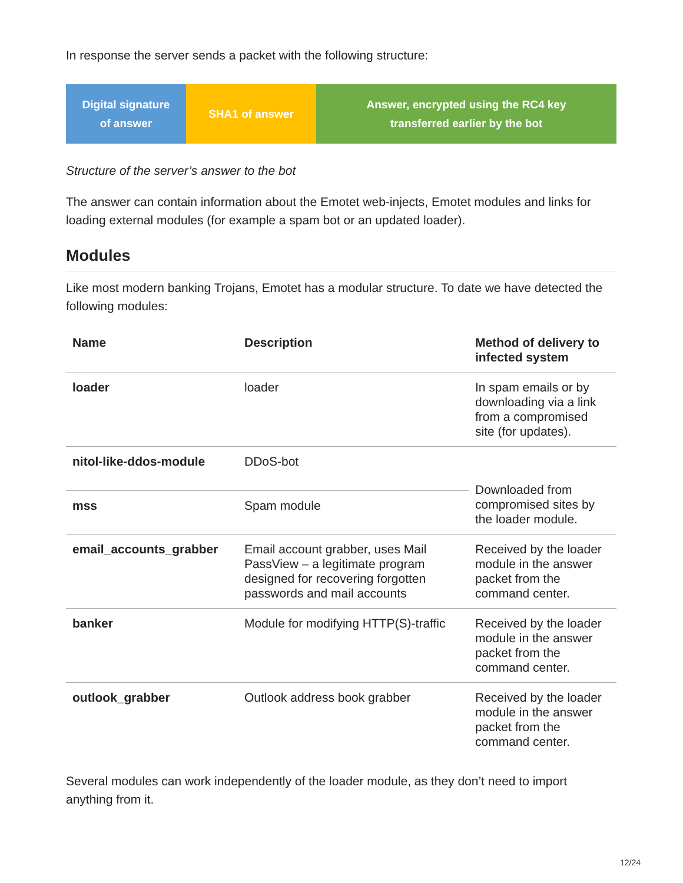In response the server sends a packet with the following structure:
Digital signature
of answer
SHA1 of answer Answer, encrypted using the RC4 key
transferred earlier by the bot
Structure of the server’s answer to the bot
The answer can contain information about the Emotet web-injects, Emotet modules and links for loading external modules (for example a spam bot or an updated loader).
Modules
Like most modern banking Trojans, Emotet has a modular structure. To date we have detected the following modules:
| Name | Description | Method of delivery to infected system |
| --- | --- | --- |
| loader | loader | In spam emails or by downloading via a link from a compromised site (for updates). |
| nitol-like-ddos-module | DDoS-bot | Downloaded from compromised sites by the loader module. |
| mss | Spam module | |
| email_accounts_grabber | Email account grabber, uses Mail PassView – a legitimate program designed for recovering forgotten passwords and mail accounts | Received by the loader module in the answer packet from the command center. |
| banker | Module for modifying HTTP(S)-traffic | Received by the loader module in the answer packet from the command center. |
| outlook_grabber | Outlook address book grabber | Received by the loader module in the answer packet from the command center. |
Several modules can work independently of the loader module, as they don’t need to import anything from it.
12/24